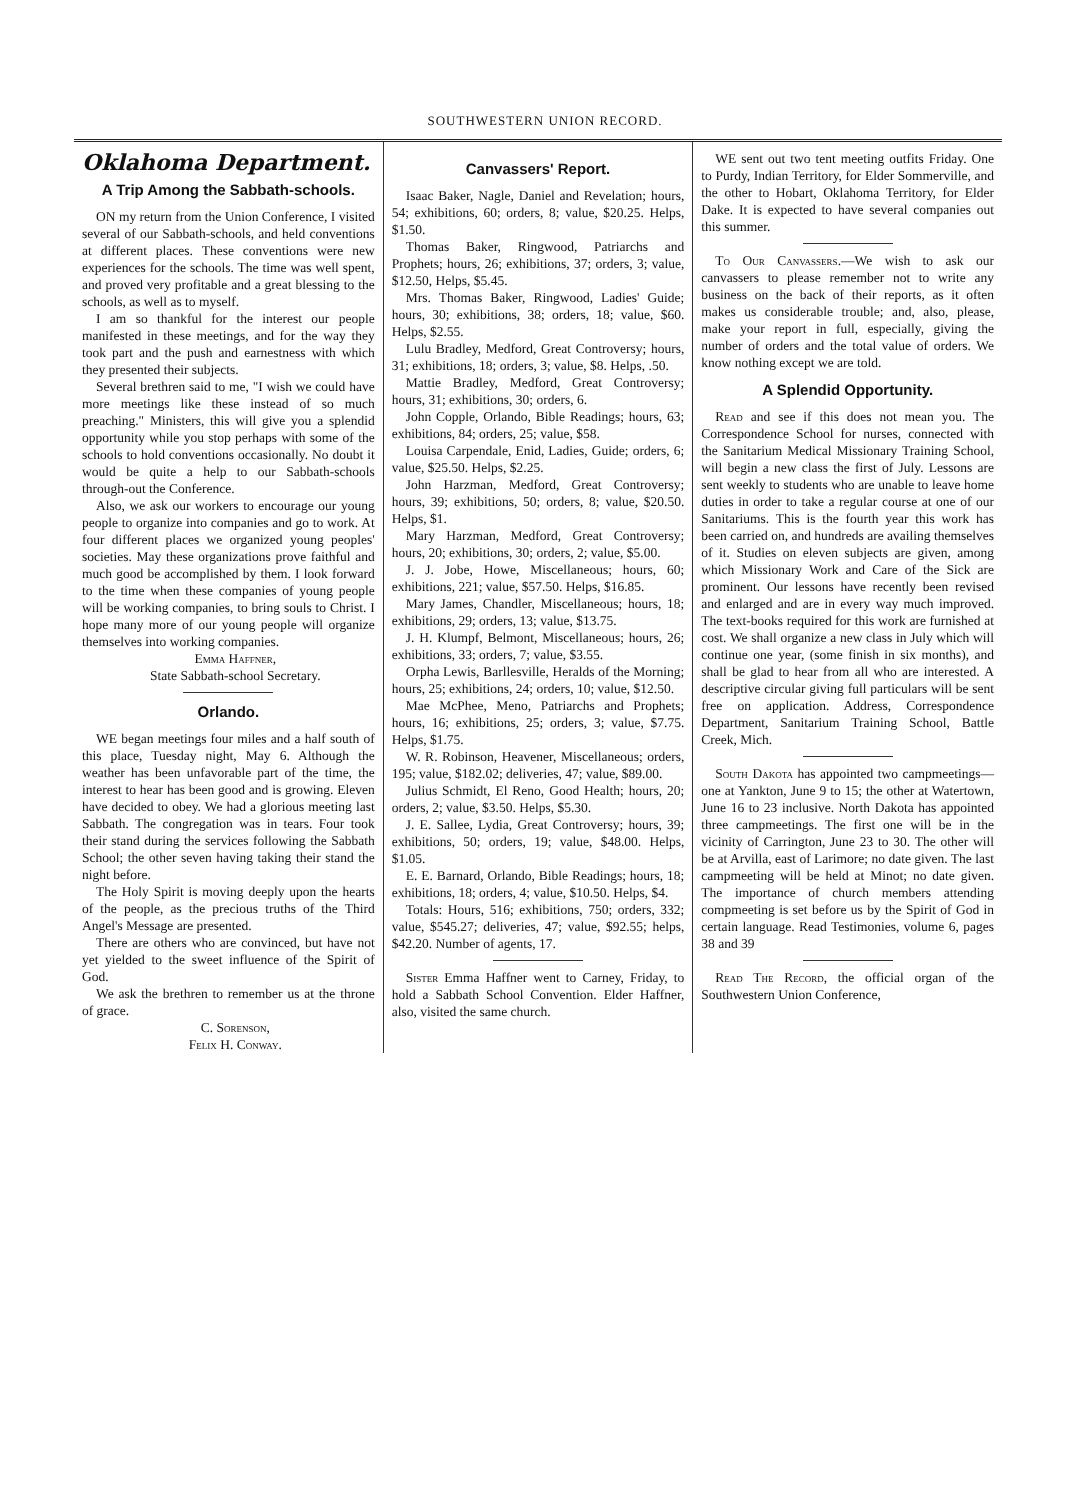SOUTHWESTERN UNION RECORD.
Oklahoma Department.
A Trip Among the Sabbath-schools.
ON my return from the Union Conference, I visited several of our Sabbath-schools, and held conventions at different places. These conventions were new experiences for the schools. The time was well spent, and proved very profitable and a great blessing to the schools, as well as to myself.
I am so thankful for the interest our people manifested in these meetings, and for the way they took part and the push and earnestness with which they presented their subjects.
Several brethren said to me, "I wish we could have more meetings like these instead of so much preaching." Ministers, this will give you a splendid opportunity while you stop perhaps with some of the schools to hold conventions occasionally. No doubt it would be quite a help to our Sabbath-schools through-out the Conference.
Also, we ask our workers to encourage our young people to organize into companies and go to work. At four different places we organized young peoples' societies. May these organizations prove faithful and much good be accomplished by them. I look forward to the time when these companies of young people will be working companies, to bring souls to Christ. I hope many more of our young people will organize themselves into working companies.
Emma Haffner,
State Sabbath-school Secretary.
Orlando.
WE began meetings four miles and a half south of this place, Tuesday night, May 6. Although the weather has been unfavorable part of the time, the interest to hear has been good and is growing. Eleven have decided to obey. We had a glorious meeting last Sabbath. The congregation was in tears. Four took their stand during the services following the Sabbath School; the other seven having taking their stand the night before.
The Holy Spirit is moving deeply upon the hearts of the people, as the precious truths of the Third Angel's Message are presented.
There are others who are convinced, but have not yet yielded to the sweet influence of the Spirit of God.
We ask the brethren to remember us at the throne of grace.
C. Sorenson,
Felix H. Conway.
Canvassers' Report.
Isaac Baker, Nagle, Daniel and Revelation; hours, 54; exhibitions, 60; orders, 8; value, $20.25. Helps, $1.50.
Thomas Baker, Ringwood, Patriarchs and Prophets; hours, 26; exhibitions, 37; orders, 3; value, $12.50, Helps, $5.45.
Mrs. Thomas Baker, Ringwood, Ladies' Guide; hours, 30; exhibitions, 38; orders, 18; value, $60. Helps, $2.55.
Lulu Bradley, Medford, Great Controversy; hours, 31; exhibitions, 18; orders, 3; value, $8. Helps, .50.
Mattie Bradley, Medford, Great Controversy; hours, 31; exhibitions, 30; orders, 6.
John Copple, Orlando, Bible Readings; hours, 63; exhibitions, 84; orders, 25; value, $58.
Louisa Carpendale, Enid, Ladies, Guide; orders, 6; value, $25.50. Helps, $2.25.
John Harzman, Medford, Great Controversy; hours, 39; exhibitions, 50; orders, 8; value, $20.50. Helps, $1.
Mary Harzman, Medford, Great Controversy; hours, 20; exhibitions, 30; orders, 2; value, $5.00.
J. J. Jobe, Howe, Miscellaneous; hours, 60; exhibitions, 221; value, $57.50. Helps, $16.85.
Mary James, Chandler, Miscellaneous; hours, 18; exhibitions, 29; orders, 13; value, $13.75.
J. H. Klumpf, Belmont, Miscellaneous; hours, 26; exhibitions, 33; orders, 7; value, $3.55.
Orpha Lewis, Barllesville, Heralds of the Morning; hours, 25; exhibitions, 24; orders, 10; value, $12.50.
Mae McPhee, Meno, Patriarchs and Prophets; hours, 16; exhibitions, 25; orders, 3; value, $7.75. Helps, $1.75.
W. R. Robinson, Heavener, Miscellaneous; orders, 195; value, $182.02; deliveries, 47; value, $89.00.
Julius Schmidt, El Reno, Good Health; hours, 20; orders, 2; value, $3.50. Helps, $5.30.
J. E. Sallee, Lydia, Great Controversy; hours, 39; exhibitions, 50; orders, 19; value, $48.00. Helps, $1.05.
E. E. Barnard, Orlando, Bible Readings; hours, 18; exhibitions, 18; orders, 4; value, $10.50. Helps, $4.
Totals: Hours, 516; exhibitions, 750; orders, 332; value, $545.27; deliveries, 47; value, $92.55; helps, $42.20. Number of agents, 17.
Sister Emma Haffner went to Carney, Friday, to hold a Sabbath School Convention. Elder Haffner, also, visited the same church.
WE sent out two tent meeting outfits Friday. One to Purdy, Indian Territory, for Elder Sommerville, and the other to Hobart, Oklahoma Territory, for Elder Dake. It is expected to have several companies out this summer.
To Our Canvassers.—We wish to ask our canvassers to please remember not to write any business on the back of their reports, as it often makes us considerable trouble; and, also, please, make your report in full, especially, giving the number of orders and the total value of orders. We know nothing except we are told.
A Splendid Opportunity.
Read and see if this does not mean you. The Correspondence School for nurses, connected with the Sanitarium Medical Missionary Training School, will begin a new class the first of July. Lessons are sent weekly to students who are unable to leave home duties in order to take a regular course at one of our Sanitariums. This is the fourth year this work has been carried on, and hundreds are availing themselves of it. Studies on eleven subjects are given, among which Missionary Work and Care of the Sick are prominent. Our lessons have recently been revised and enlarged and are in every way much improved. The text-books required for this work are furnished at cost. We shall organize a new class in July which will continue one year, (some finish in six months), and shall be glad to hear from all who are interested. A descriptive circular giving full particulars will be sent free on application. Address, Correspondence Department, Sanitarium Training School, Battle Creek, Mich.
South Dakota has appointed two campmeetings—one at Yankton, June 9 to 15; the other at Watertown, June 16 to 23 inclusive. North Dakota has appointed three campmeetings. The first one will be in the vicinity of Carrington, June 23 to 30. The other will be at Arvilla, east of Larimore; no date given. The last campmeeting will be held at Minot; no date given. The importance of church members attending compmeeting is set before us by the Spirit of God in certain language. Read Testimonies, volume 6, pages 38 and 39
Read The Record, the official organ of the Southwestern Union Conference,